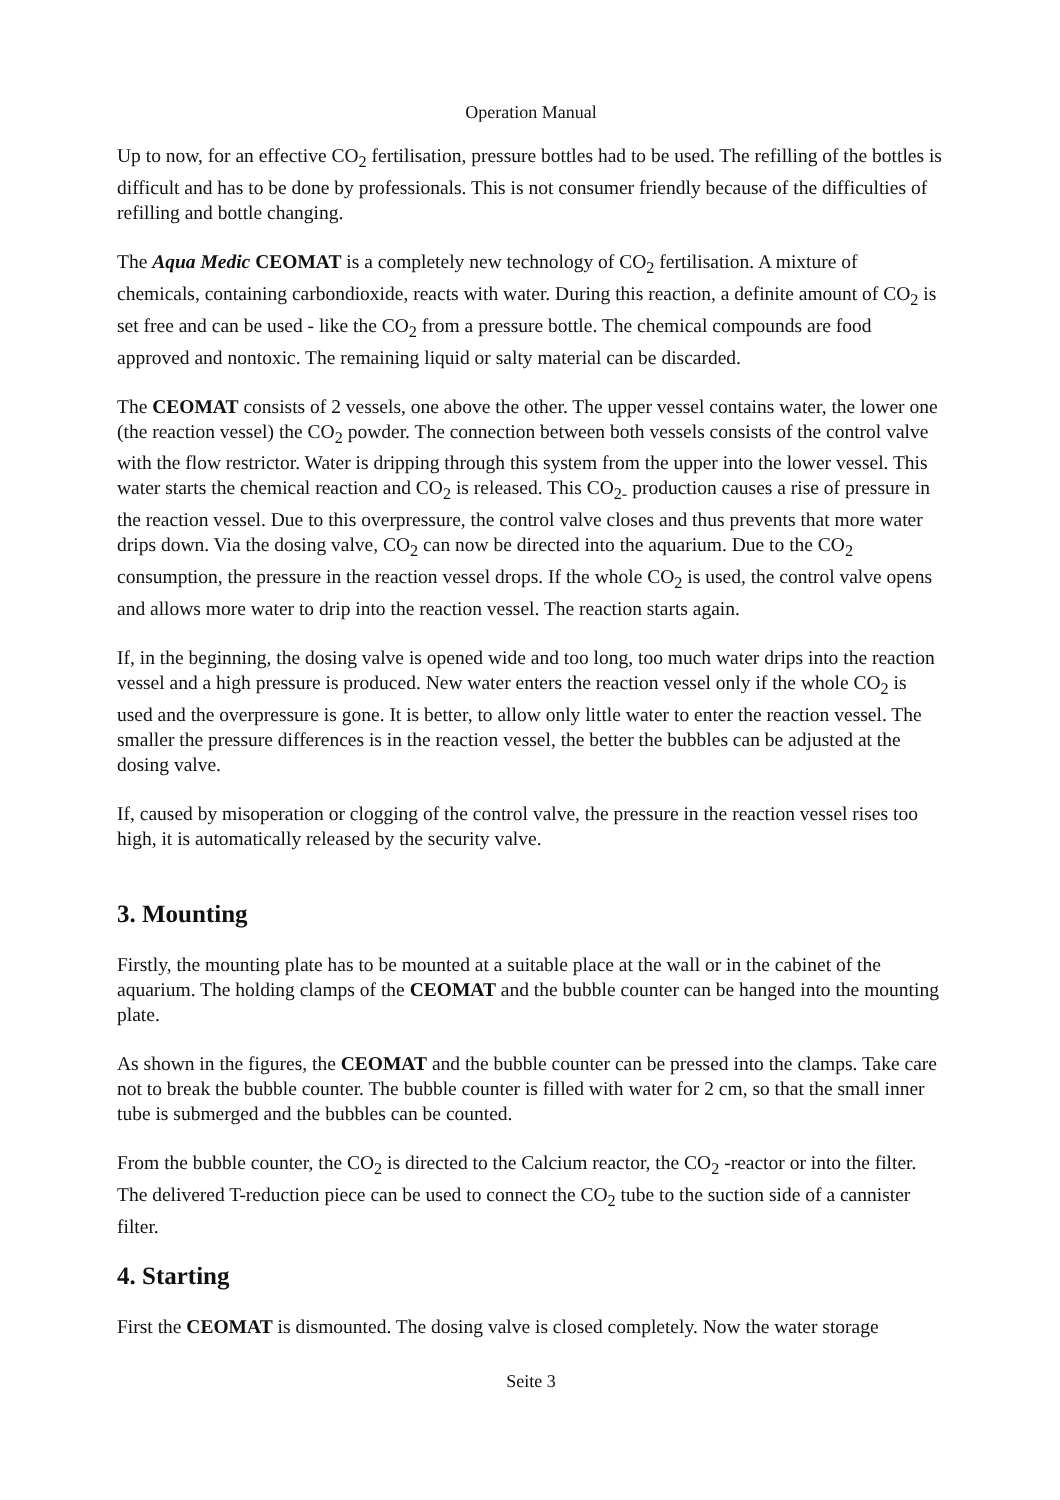Operation Manual
Up to now, for an effective CO<sub>2</sub> fertilisation, pressure bottles had to be used. The refilling of the bottles is difficult and has to be done by professionals. This is not consumer friendly because of the difficulties of refilling and bottle changing.
The Aqua Medic CEOMAT is a completely new technology of CO<sub>2</sub> fertilisation. A mixture of chemicals, containing carbondioxide, reacts with water. During this reaction, a definite amount of CO<sub>2</sub> is set free and can be used - like the CO<sub>2</sub> from a pressure bottle. The chemical compounds are food approved and nontoxic. The remaining liquid or salty material can be discarded.
The CEOMAT consists of 2 vessels, one above the other. The upper vessel contains water, the lower one (the reaction vessel) the CO<sub>2</sub> powder. The connection between both vessels consists of the control valve with the flow restrictor. Water is dripping through this system from the upper into the lower vessel. This water starts the chemical reaction and CO<sub>2</sub> is released. This CO<sub>2-</sub> production causes a rise of pressure in the reaction vessel. Due to this overpressure, the control valve closes and thus prevents that more water drips down. Via the dosing valve, CO<sub>2</sub> can now be directed into the aquarium. Due to the CO<sub>2</sub> consumption, the pressure in the reaction vessel drops. If the whole CO<sub>2</sub> is used, the control valve opens and allows more water to drip into the reaction vessel. The reaction starts again.
If, in the beginning, the dosing valve is opened wide and too long, too much water drips into the reaction vessel and a high pressure is produced. New water enters the reaction vessel only if the whole CO<sub>2</sub> is used and the overpressure is gone. It is better, to allow only little water to enter the reaction vessel. The smaller the pressure differences is in the reaction vessel, the better the bubbles can be adjusted at the dosing valve.
If, caused by misoperation or clogging of the control valve, the pressure in the reaction vessel rises too high, it is automatically released by the security valve.
3. Mounting
Firstly, the mounting plate has to be mounted at a suitable place at the wall or in the cabinet of the aquarium. The holding clamps of the CEOMAT and the bubble counter can be hanged into the mounting plate.
As shown in the figures, the CEOMAT and the bubble counter can be pressed into the clamps. Take care not to break the bubble counter. The bubble counter is filled with water for 2 cm, so that the small inner tube is submerged and the bubbles can be counted.
From the bubble counter, the CO<sub>2</sub> is directed to the Calcium reactor, the CO<sub>2</sub> -reactor or into the filter. The delivered T-reduction piece can be used to connect the CO<sub>2</sub> tube to the suction side of a cannister filter.
4. Starting
First the CEOMAT is dismounted. The dosing valve is closed completely. Now the water storage
Seite 3